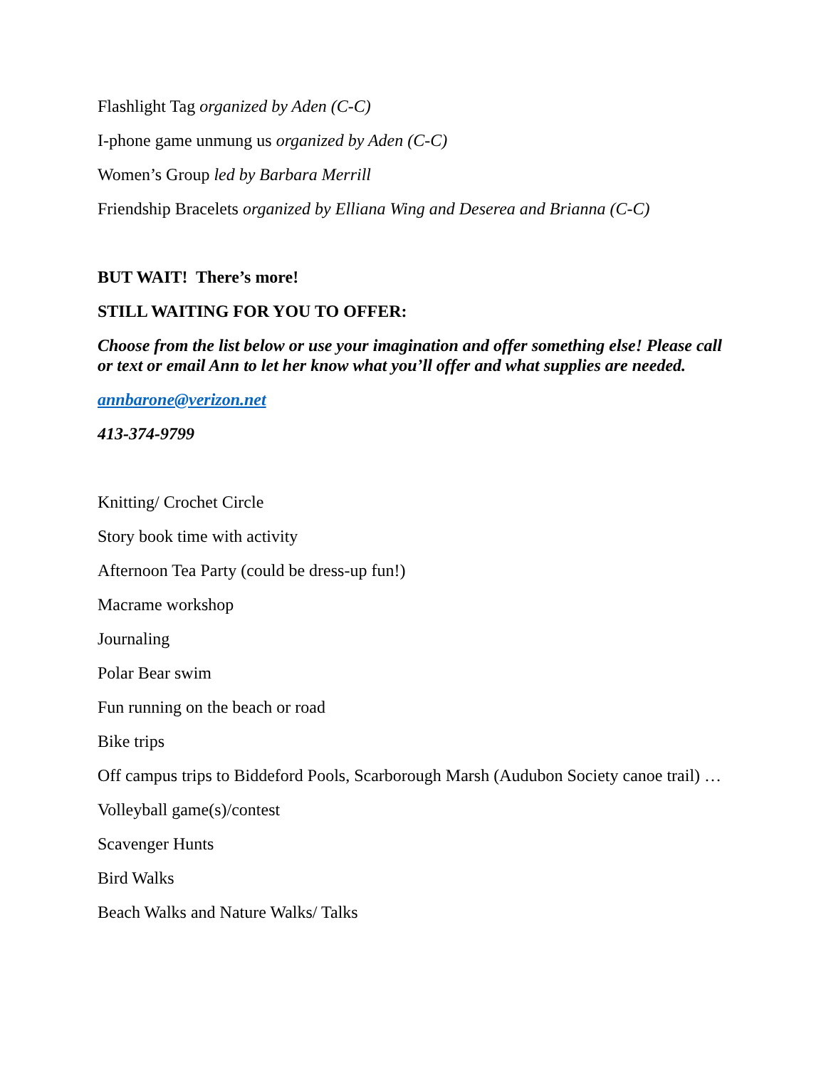Flashlight Tag organized by Aden (C-C)
I-phone game unmung us organized by Aden (C-C)
Women’s Group led by Barbara Merrill
Friendship Bracelets organized by Elliana Wing and Deserea and Brianna (C-C)
BUT WAIT! There’s more!
STILL WAITING FOR YOU TO OFFER:
Choose from the list below or use your imagination and offer something else! Please call or text or email Ann to let her know what you’ll offer and what supplies are needed.
annbarone@verizon.net
413-374-9799
Knitting/ Crochet Circle
Story book time with activity
Afternoon Tea Party (could be dress-up fun!)
Macrame workshop
Journaling
Polar Bear swim
Fun running on the beach or road
Bike trips
Off campus trips to Biddeford Pools, Scarborough Marsh (Audubon Society canoe trail) …
Volleyball game(s)/contest
Scavenger Hunts
Bird Walks
Beach Walks and Nature Walks/ Talks